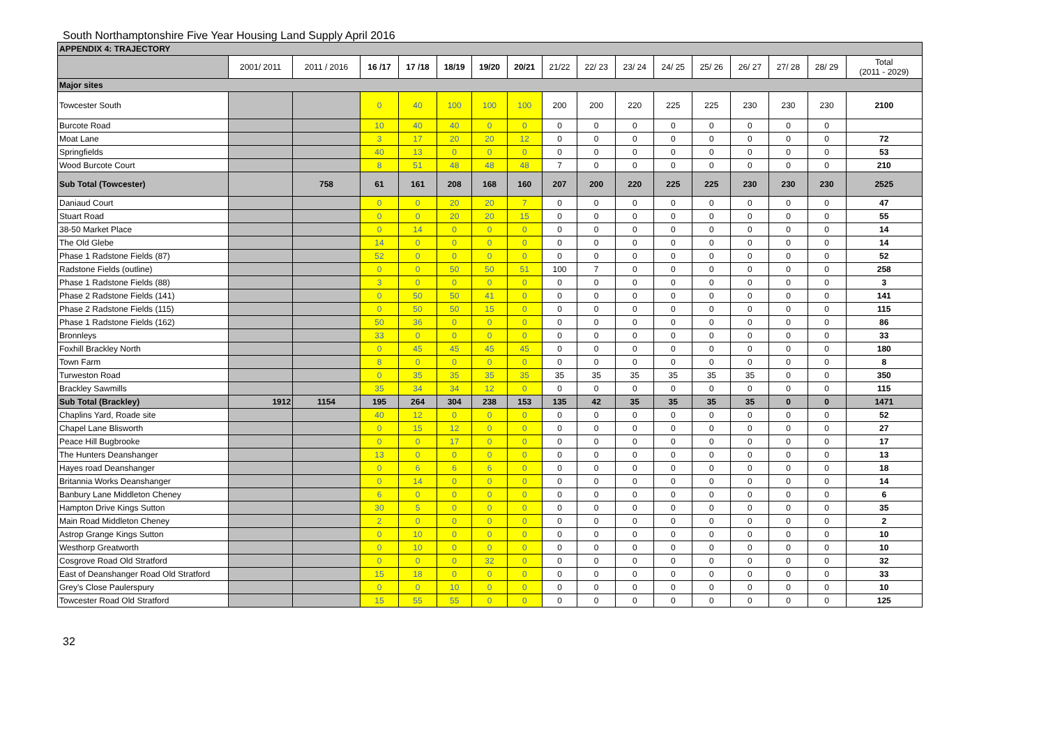South Northamptonshire Five Year Housing Land Supply April 2016
| APPENDIX 4: TRAJECTORY | | | | | | | | | | | | | | | | |
| | 2001/ 2011 | 2011 / 2016 | 16 /17 | 17 /18 | 18/19 | 19/20 | 20/21 | 21/22 | 22/ 23 | 23/ 24 | 24/ 25 | 25/ 26 | 26/ 27 | 27/ 28 | 28/ 29 | Total (2011 - 2029) |
| Major sites | | | | | | | | | | | | | | | | |
| Towcester South | | | 0 | 40 | 100 | 100 | 100 | 200 | 200 | 220 | 225 | 225 | 230 | 230 | 230 | 2100 |
| Burcote Road | | | 10 | 40 | 40 | 0 | 0 | 0 | 0 | 0 | 0 | 0 | 0 | 0 | 0 | |
| Moat Lane | | | 3 | 17 | 20 | 20 | 12 | 0 | 0 | 0 | 0 | 0 | 0 | 0 | 0 | 72 |
| Springfields | | | 40 | 13 | 0 | 0 | 0 | 0 | 0 | 0 | 0 | 0 | 0 | 0 | 0 | 53 |
| Wood Burcote Court | | | 8 | 51 | 48 | 48 | 48 | 7 | 0 | 0 | 0 | 0 | 0 | 0 | 0 | 210 |
| Sub Total (Towcester) | | 758 | 61 | 161 | 208 | 168 | 160 | 207 | 200 | 220 | 225 | 225 | 230 | 230 | 230 | 2525 |
| Daniaud Court | | | 0 | 0 | 20 | 20 | 7 | 0 | 0 | 0 | 0 | 0 | 0 | 0 | 0 | 47 |
| Stuart Road | | | 0 | 0 | 20 | 20 | 15 | 0 | 0 | 0 | 0 | 0 | 0 | 0 | 0 | 55 |
| 38-50 Market Place | | | 0 | 14 | 0 | 0 | 0 | 0 | 0 | 0 | 0 | 0 | 0 | 0 | 0 | 14 |
| The Old Glebe | | | 14 | 0 | 0 | 0 | 0 | 0 | 0 | 0 | 0 | 0 | 0 | 0 | 0 | 14 |
| Phase 1 Radstone Fields (87) | | | 52 | 0 | 0 | 0 | 0 | 0 | 0 | 0 | 0 | 0 | 0 | 0 | 0 | 52 |
| Radstone Fields (outline) | | | 0 | 0 | 50 | 50 | 51 | 100 | 7 | 0 | 0 | 0 | 0 | 0 | 0 | 258 |
| Phase 1 Radstone Fields (88) | | | 3 | 0 | 0 | 0 | 0 | 0 | 0 | 0 | 0 | 0 | 0 | 0 | 0 | 3 |
| Phase 2 Radstone Fields (141) | | | 0 | 50 | 50 | 41 | 0 | 0 | 0 | 0 | 0 | 0 | 0 | 0 | 0 | 141 |
| Phase 2 Radstone Fields (115) | | | 0 | 50 | 50 | 15 | 0 | 0 | 0 | 0 | 0 | 0 | 0 | 0 | 0 | 115 |
| Phase 1 Radstone Fields (162) | | | 50 | 36 | 0 | 0 | 0 | 0 | 0 | 0 | 0 | 0 | 0 | 0 | 0 | 86 |
| Bronnleys | | | 33 | 0 | 0 | 0 | 0 | 0 | 0 | 0 | 0 | 0 | 0 | 0 | 0 | 33 |
| Foxhill Brackley North | | | 0 | 45 | 45 | 45 | 45 | 0 | 0 | 0 | 0 | 0 | 0 | 0 | 0 | 180 |
| Town Farm | | | 8 | 0 | 0 | 0 | 0 | 0 | 0 | 0 | 0 | 0 | 0 | 0 | 0 | 8 |
| Turweston Road | | | 0 | 35 | 35 | 35 | 35 | 35 | 35 | 35 | 35 | 35 | 35 | 0 | 0 | 350 |
| Brackley Sawmills | | | 35 | 34 | 34 | 12 | 0 | 0 | 0 | 0 | 0 | 0 | 0 | 0 | 0 | 115 |
| Sub Total (Brackley) | 1912 | 1154 | 195 | 264 | 304 | 238 | 153 | 135 | 42 | 35 | 35 | 35 | 35 | 0 | 0 | 1471 |
| Chaplins Yard, Roade site | | | 40 | 12 | 0 | 0 | 0 | 0 | 0 | 0 | 0 | 0 | 0 | 0 | 0 | 52 |
| Chapel Lane Blisworth | | | 0 | 15 | 12 | 0 | 0 | 0 | 0 | 0 | 0 | 0 | 0 | 0 | 0 | 27 |
| Peace Hill Bugbrooke | | | 0 | 0 | 17 | 0 | 0 | 0 | 0 | 0 | 0 | 0 | 0 | 0 | 0 | 17 |
| The Hunters Deanshanger | | | 13 | 0 | 0 | 0 | 0 | 0 | 0 | 0 | 0 | 0 | 0 | 0 | 0 | 13 |
| Hayes road Deanshanger | | | 0 | 6 | 6 | 6 | 0 | 0 | 0 | 0 | 0 | 0 | 0 | 0 | 0 | 18 |
| Britannia Works Deanshanger | | | 0 | 14 | 0 | 0 | 0 | 0 | 0 | 0 | 0 | 0 | 0 | 0 | 0 | 14 |
| Banbury Lane Middleton Cheney | | | 6 | 0 | 0 | 0 | 0 | 0 | 0 | 0 | 0 | 0 | 0 | 0 | 0 | 6 |
| Hampton Drive Kings Sutton | | | 30 | 5 | 0 | 0 | 0 | 0 | 0 | 0 | 0 | 0 | 0 | 0 | 0 | 35 |
| Main Road Middleton Cheney | | | 2 | 0 | 0 | 0 | 0 | 0 | 0 | 0 | 0 | 0 | 0 | 0 | 0 | 2 |
| Astrop Grange Kings Sutton | | | 0 | 10 | 0 | 0 | 0 | 0 | 0 | 0 | 0 | 0 | 0 | 0 | 0 | 10 |
| Westhorp Greatworth | | | 0 | 10 | 0 | 0 | 0 | 0 | 0 | 0 | 0 | 0 | 0 | 0 | 0 | 10 |
| Cosgrove Road Old Stratford | | | 0 | 0 | 0 | 32 | 0 | 0 | 0 | 0 | 0 | 0 | 0 | 0 | 0 | 32 |
| East of Deanshanger Road Old Stratford | | | 15 | 18 | 0 | 0 | 0 | 0 | 0 | 0 | 0 | 0 | 0 | 0 | 0 | 33 |
| Grey's Close Paulerspury | | | 0 | 0 | 10 | 0 | 0 | 0 | 0 | 0 | 0 | 0 | 0 | 0 | 0 | 10 |
| Towcester Road Old Stratford | | | 15 | 55 | 55 | 0 | 0 | 0 | 0 | 0 | 0 | 0 | 0 | 0 | 0 | 125 |
32